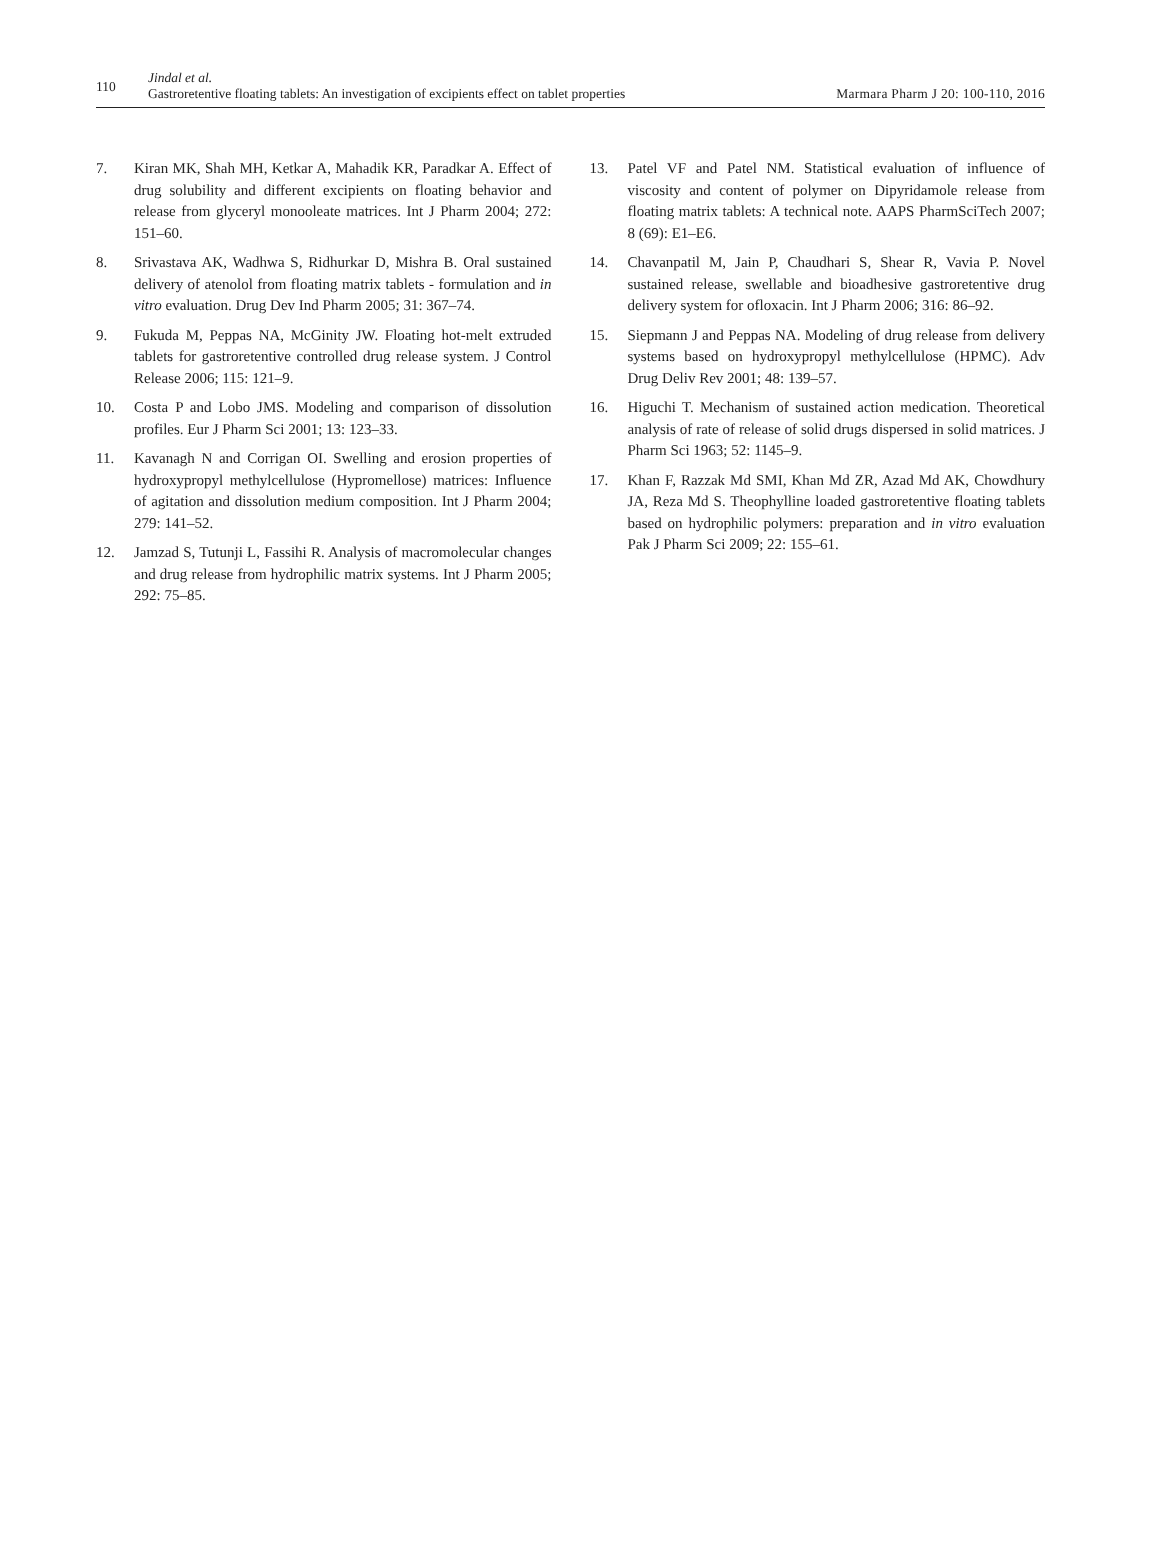110
Jindal et al.
Gastroretentive floating tablets: An investigation of excipients effect on tablet properties
Marmara Pharm J 20: 100-110, 2016
7. Kiran MK, Shah MH, Ketkar A, Mahadik KR, Paradkar A. Effect of drug solubility and different excipients on floating behavior and release from glyceryl monooleate matrices. Int J Pharm 2004; 272: 151–60.
8. Srivastava AK, Wadhwa S, Ridhurkar D, Mishra B. Oral sustained delivery of atenolol from floating matrix tablets - formulation and in vitro evaluation. Drug Dev Ind Pharm 2005; 31: 367–74.
9. Fukuda M, Peppas NA, McGinity JW. Floating hot-melt extruded tablets for gastroretentive controlled drug release system. J Control Release 2006; 115: 121–9.
10. Costa P and Lobo JMS. Modeling and comparison of dissolution profiles. Eur J Pharm Sci 2001; 13: 123–33.
11. Kavanagh N and Corrigan OI. Swelling and erosion properties of hydroxypropyl methylcellulose (Hypromellose) matrices: Influence of agitation and dissolution medium composition. Int J Pharm 2004; 279: 141–52.
12. Jamzad S, Tutunji L, Fassihi R. Analysis of macromolecular changes and drug release from hydrophilic matrix systems. Int J Pharm 2005; 292: 75–85.
13. Patel VF and Patel NM. Statistical evaluation of influence of viscosity and content of polymer on Dipyridamole release from floating matrix tablets: A technical note. AAPS PharmSciTech 2007; 8 (69): E1–E6.
14. Chavanpatil M, Jain P, Chaudhari S, Shear R, Vavia P. Novel sustained release, swellable and bioadhesive gastroretentive drug delivery system for ofloxacin. Int J Pharm 2006; 316: 86–92.
15. Siepmann J and Peppas NA. Modeling of drug release from delivery systems based on hydroxypropyl methylcellulose (HPMC). Adv Drug Deliv Rev 2001; 48: 139–57.
16. Higuchi T. Mechanism of sustained action medication. Theoretical analysis of rate of release of solid drugs dispersed in solid matrices. J Pharm Sci 1963; 52: 1145–9.
17. Khan F, Razzak Md SMI, Khan Md ZR, Azad Md AK, Chowdhury JA, Reza Md S. Theophylline loaded gastroretentive floating tablets based on hydrophilic polymers: preparation and in vitro evaluation Pak J Pharm Sci 2009; 22: 155–61.